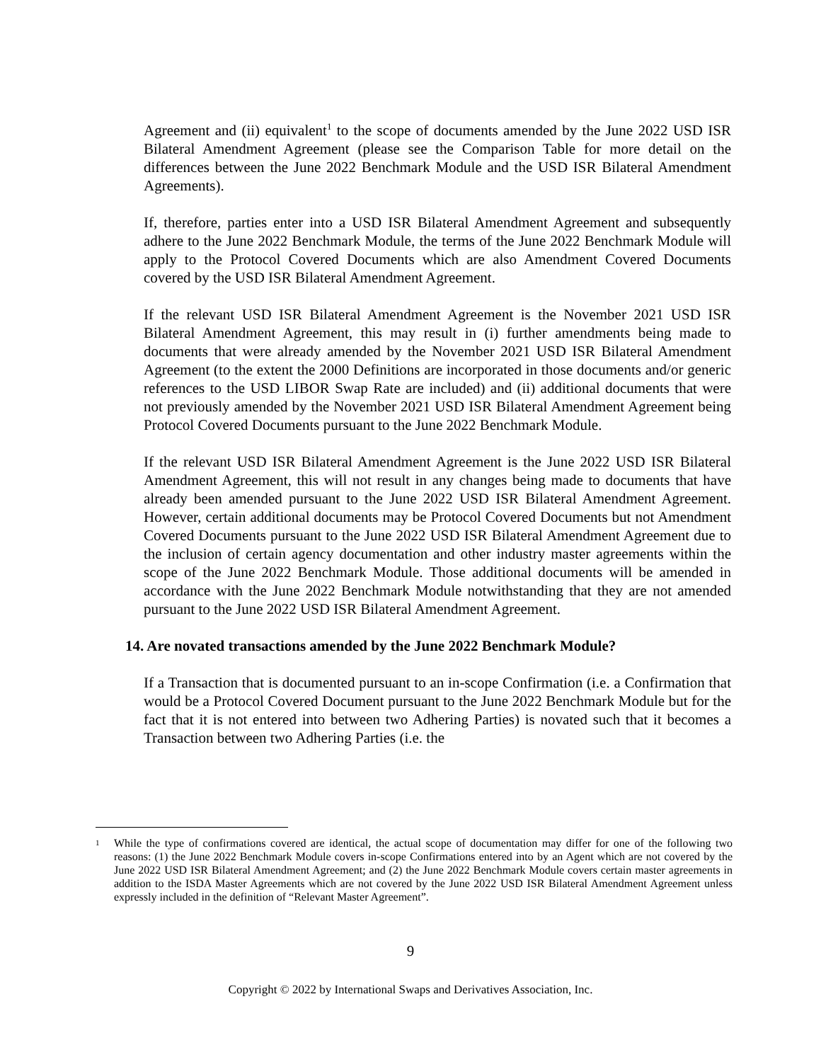Agreement and (ii) equivalent<sup>1</sup> to the scope of documents amended by the June 2022 USD ISR Bilateral Amendment Agreement (please see the Comparison Table for more detail on the differences between the June 2022 Benchmark Module and the USD ISR Bilateral Amendment Agreements).
If, therefore, parties enter into a USD ISR Bilateral Amendment Agreement and subsequently adhere to the June 2022 Benchmark Module, the terms of the June 2022 Benchmark Module will apply to the Protocol Covered Documents which are also Amendment Covered Documents covered by the USD ISR Bilateral Amendment Agreement.
If the relevant USD ISR Bilateral Amendment Agreement is the November 2021 USD ISR Bilateral Amendment Agreement, this may result in (i) further amendments being made to documents that were already amended by the November 2021 USD ISR Bilateral Amendment Agreement (to the extent the 2000 Definitions are incorporated in those documents and/or generic references to the USD LIBOR Swap Rate are included) and (ii) additional documents that were not previously amended by the November 2021 USD ISR Bilateral Amendment Agreement being Protocol Covered Documents pursuant to the June 2022 Benchmark Module.
If the relevant USD ISR Bilateral Amendment Agreement is the June 2022 USD ISR Bilateral Amendment Agreement, this will not result in any changes being made to documents that have already been amended pursuant to the June 2022 USD ISR Bilateral Amendment Agreement. However, certain additional documents may be Protocol Covered Documents but not Amendment Covered Documents pursuant to the June 2022 USD ISR Bilateral Amendment Agreement due to the inclusion of certain agency documentation and other industry master agreements within the scope of the June 2022 Benchmark Module. Those additional documents will be amended in accordance with the June 2022 Benchmark Module notwithstanding that they are not amended pursuant to the June 2022 USD ISR Bilateral Amendment Agreement.
14. Are novated transactions amended by the June 2022 Benchmark Module?
If a Transaction that is documented pursuant to an in-scope Confirmation (i.e. a Confirmation that would be a Protocol Covered Document pursuant to the June 2022 Benchmark Module but for the fact that it is not entered into between two Adhering Parties) is novated such that it becomes a Transaction between two Adhering Parties (i.e. the
<sup>1</sup>
While the type of confirmations covered are identical, the actual scope of documentation may differ for one of the following two reasons: (1) the June 2022 Benchmark Module covers in-scope Confirmations entered into by an Agent which are not covered by the June 2022 USD ISR Bilateral Amendment Agreement; and (2) the June 2022 Benchmark Module covers certain master agreements in addition to the ISDA Master Agreements which are not covered by the June 2022 USD ISR Bilateral Amendment Agreement unless expressly included in the definition of “Relevant Master Agreement”.
9
Copyright © 2022 by International Swaps and Derivatives Association, Inc.